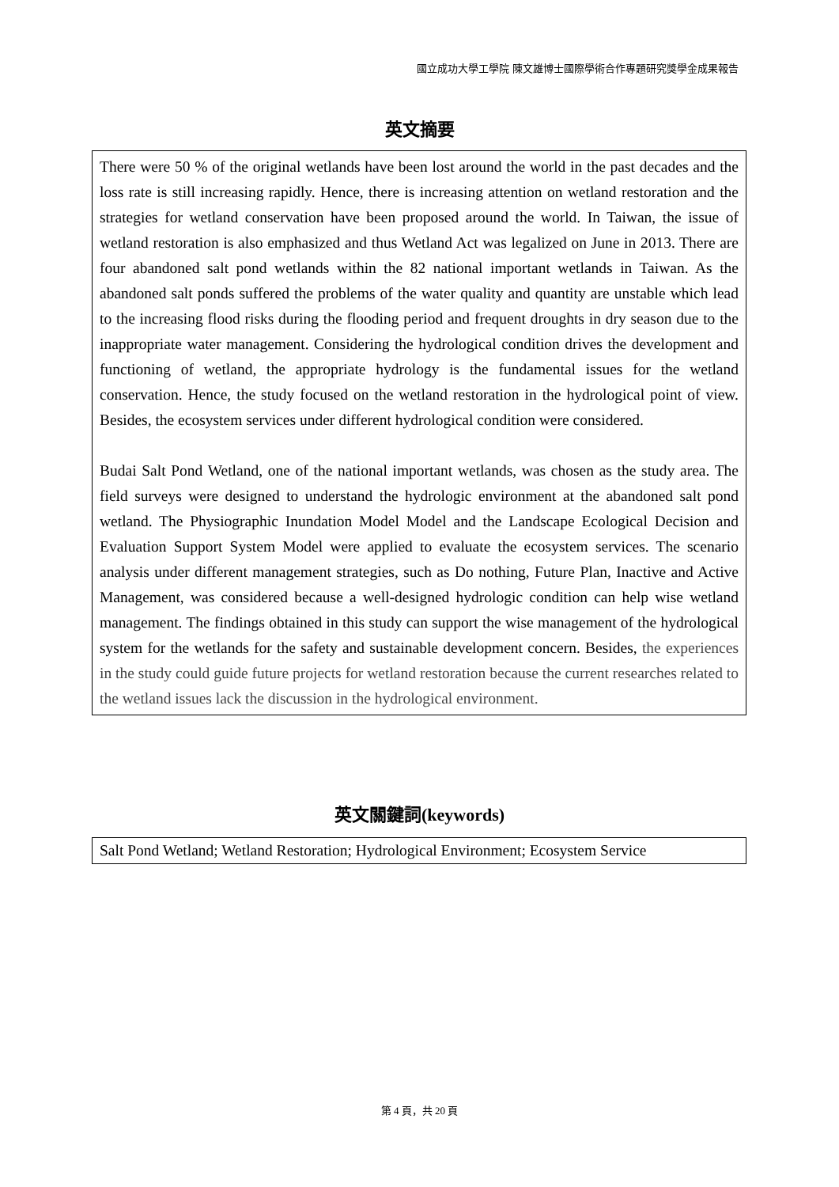國立成功大學工學院 陳文雄博士國際學術合作專題研究獎學金成果報告
英文摘要
There were 50 % of the original wetlands have been lost around the world in the past decades and the loss rate is still increasing rapidly. Hence, there is increasing attention on wetland restoration and the strategies for wetland conservation have been proposed around the world. In Taiwan, the issue of wetland restoration is also emphasized and thus Wetland Act was legalized on June in 2013. There are four abandoned salt pond wetlands within the 82 national important wetlands in Taiwan. As the abandoned salt ponds suffered the problems of the water quality and quantity are unstable which lead to the increasing flood risks during the flooding period and frequent droughts in dry season due to the inappropriate water management. Considering the hydrological condition drives the development and functioning of wetland, the appropriate hydrology is the fundamental issues for the wetland conservation. Hence, the study focused on the wetland restoration in the hydrological point of view. Besides, the ecosystem services under different hydrological condition were considered.
Budai Salt Pond Wetland, one of the national important wetlands, was chosen as the study area. The field surveys were designed to understand the hydrologic environment at the abandoned salt pond wetland. The Physiographic Inundation Model Model and the Landscape Ecological Decision and Evaluation Support System Model were applied to evaluate the ecosystem services. The scenario analysis under different management strategies, such as Do nothing, Future Plan, Inactive and Active Management, was considered because a well-designed hydrologic condition can help wise wetland management. The findings obtained in this study can support the wise management of the hydrological system for the wetlands for the safety and sustainable development concern. Besides, the experiences in the study could guide future projects for wetland restoration because the current researches related to the wetland issues lack the discussion in the hydrological environment.
英文關鍵詞(keywords)
Salt Pond Wetland; Wetland Restoration; Hydrological Environment; Ecosystem Service
第 4 頁，共 20 頁